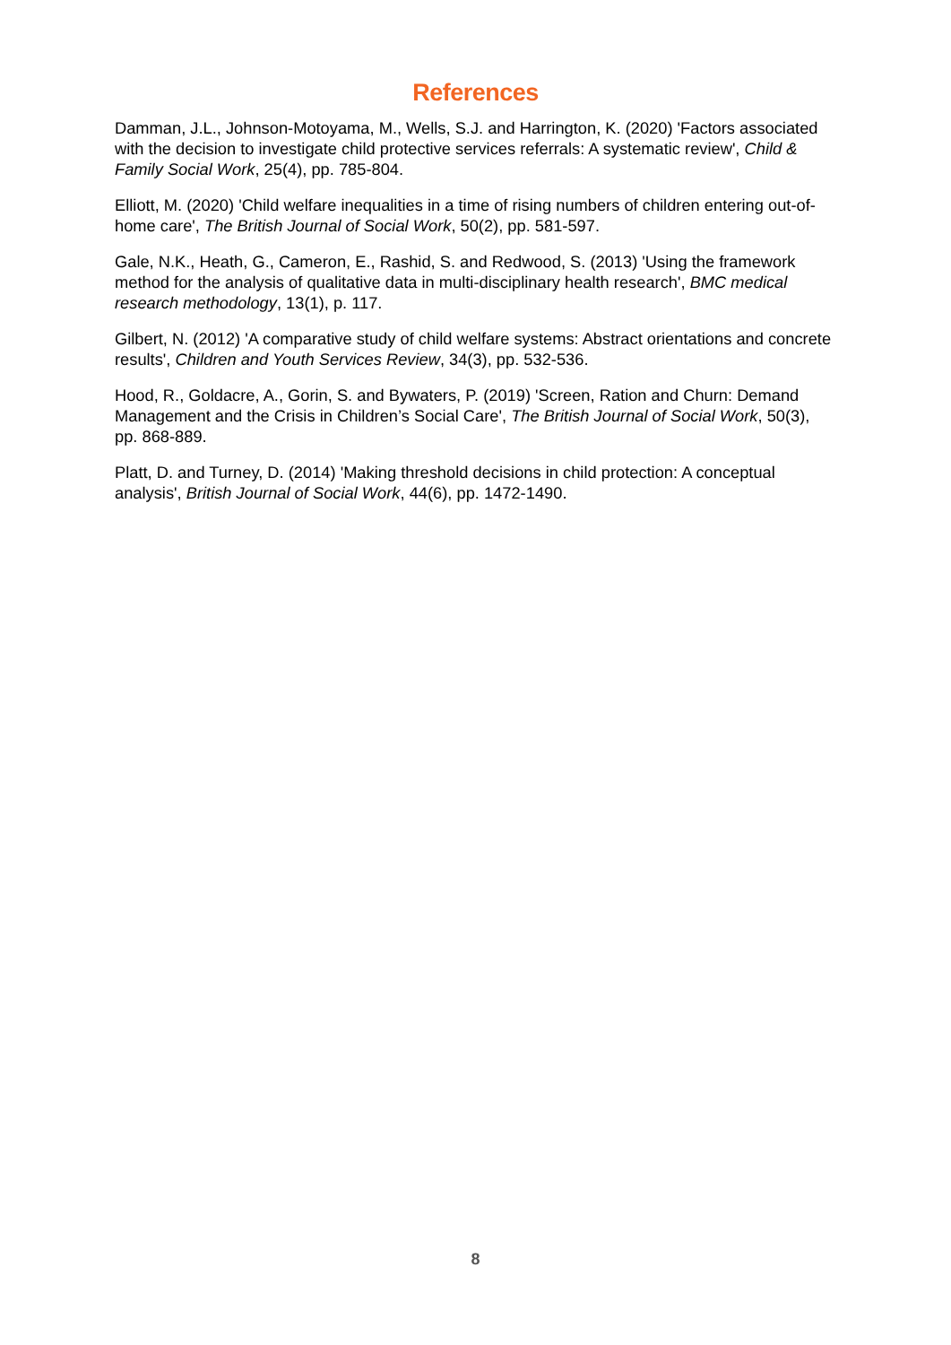References
Damman, J.L., Johnson-Motoyama, M., Wells, S.J. and Harrington, K. (2020) 'Factors associated with the decision to investigate child protective services referrals: A systematic review', Child & Family Social Work, 25(4), pp. 785-804.
Elliott, M. (2020) 'Child welfare inequalities in a time of rising numbers of children entering out-of-home care', The British Journal of Social Work, 50(2), pp. 581-597.
Gale, N.K., Heath, G., Cameron, E., Rashid, S. and Redwood, S. (2013) 'Using the framework method for the analysis of qualitative data in multi-disciplinary health research', BMC medical research methodology, 13(1), p. 117.
Gilbert, N. (2012) 'A comparative study of child welfare systems: Abstract orientations and concrete results', Children and Youth Services Review, 34(3), pp. 532-536.
Hood, R., Goldacre, A., Gorin, S. and Bywaters, P. (2019) 'Screen, Ration and Churn: Demand Management and the Crisis in Children’s Social Care', The British Journal of Social Work, 50(3), pp. 868-889.
Platt, D. and Turney, D. (2014) 'Making threshold decisions in child protection: A conceptual analysis', British Journal of Social Work, 44(6), pp. 1472-1490.
8